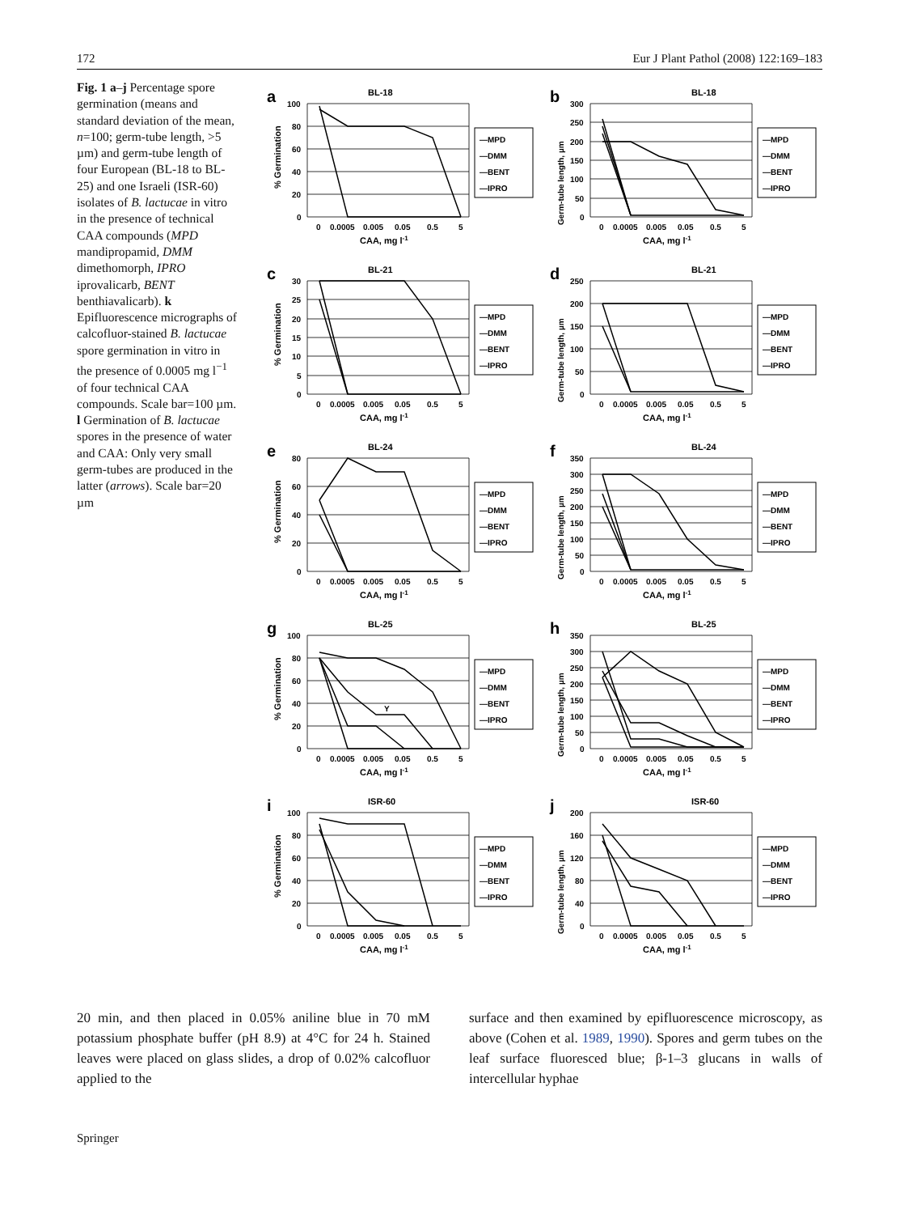172 Eur J Plant Pathol (2008) 122:169–183
Fig. 1 a–j Percentage spore germination (means and standard deviation of the mean, n=100; germ-tube length, >5 µm) and germ-tube length of four European (BL-18 to BL-25) and one Israeli (ISR-60) isolates of B. lactucae in vitro in the presence of technical CAA compounds (MPD mandipropamid, DMM dimethomorph, IPRO iprovalicarb, BENT benthiavalicarb). k Epifluorescence micrographs of calcofluor-stained B. lactucae spore germination in vitro in the presence of 0.0005 mg l<sup>−1</sup> of four technical CAA compounds. Scale bar=100 µm. l Germination of B. lactucae spores in the presence of water and CAA: Only very small germ-tubes are produced in the latter (arrows). Scale bar=20 µm
a
BL-18
% Germination
100
80
60
40
20
0
0
0.0005
0.005
0.05
0.5
5
CAA, mg l-1
—MPD
—DMM
—BENT
—IPRO
b
BL-18
Germ-tube length, µm
300
250
200
150
100
50
0
0
0.0005
0.005
0.05
0.5
5
CAA, mg l-1
—MPD
—DMM
—BENT
—IPRO
c
BL-21
% Germination
30
25
20
15
10
5
0
0
0.0005
0.005
0.05
0.5
5
CAA, mg l-1
—MPD
—DMM
—BENT
—IPRO
d
BL-21
Germ-tube length, µm
250
200
150
100
50
0
0
0.0005
0.005
0.05
0.5
5
CAA, mg l-1
—MPD
—DMM
—BENT
—IPRO
e
BL-24
% Germination
80
60
40
20
0
0
0.0005
0.005
0.05
0.5
5
CAA, mg l-1
—MPD
—DMM
—BENT
—IPRO
f
BL-24
Germ-tube length, µm
350
300
250
200
150
100
50
0
0
0.0005
0.005
0.05
0.5
5
CAA, mg l-1
—MPD
—DMM
—BENT
—IPRO
g
BL-25
% Germination
100
80
60
40
20
0
Y
0
0.0005
0.005
0.05
0.5
5
CAA, mg l-1
—MPD
—DMM
—BENT
—IPRO
h
BL-25
Germ-tube length, µm
350
300
250
200
150
100
50
0
0
0.0005
0.005
0.05
0.5
5
CAA, mg l-1
—MPD
—DMM
—BENT
—IPRO
i
ISR-60
% Germination
100
80
60
40
20
0
0
0.0005
0.005
0.05
0.5
5
CAA, mg l-1
—MPD
—DMM
—BENT
—IPRO
j
ISR-60
Germ-tube length, µm
200
160
120
80
40
0
0
0.0005
0.005
0.05
0.5
5
CAA, mg l-1
—MPD
—DMM
—BENT
—IPRO
20 min, and then placed in 0.05% aniline blue in 70 mM potassium phosphate buffer (pH 8.9) at 4°C for 24 h. Stained leaves were placed on glass slides, a drop of 0.02% calcofluor applied to the
surface and then examined by epifluorescence microscopy, as above (Cohen et al. 1989, 1990). Spores and germ tubes on the leaf surface fluoresced blue; β-1–3 glucans in walls of intercellular hyphae
Springer